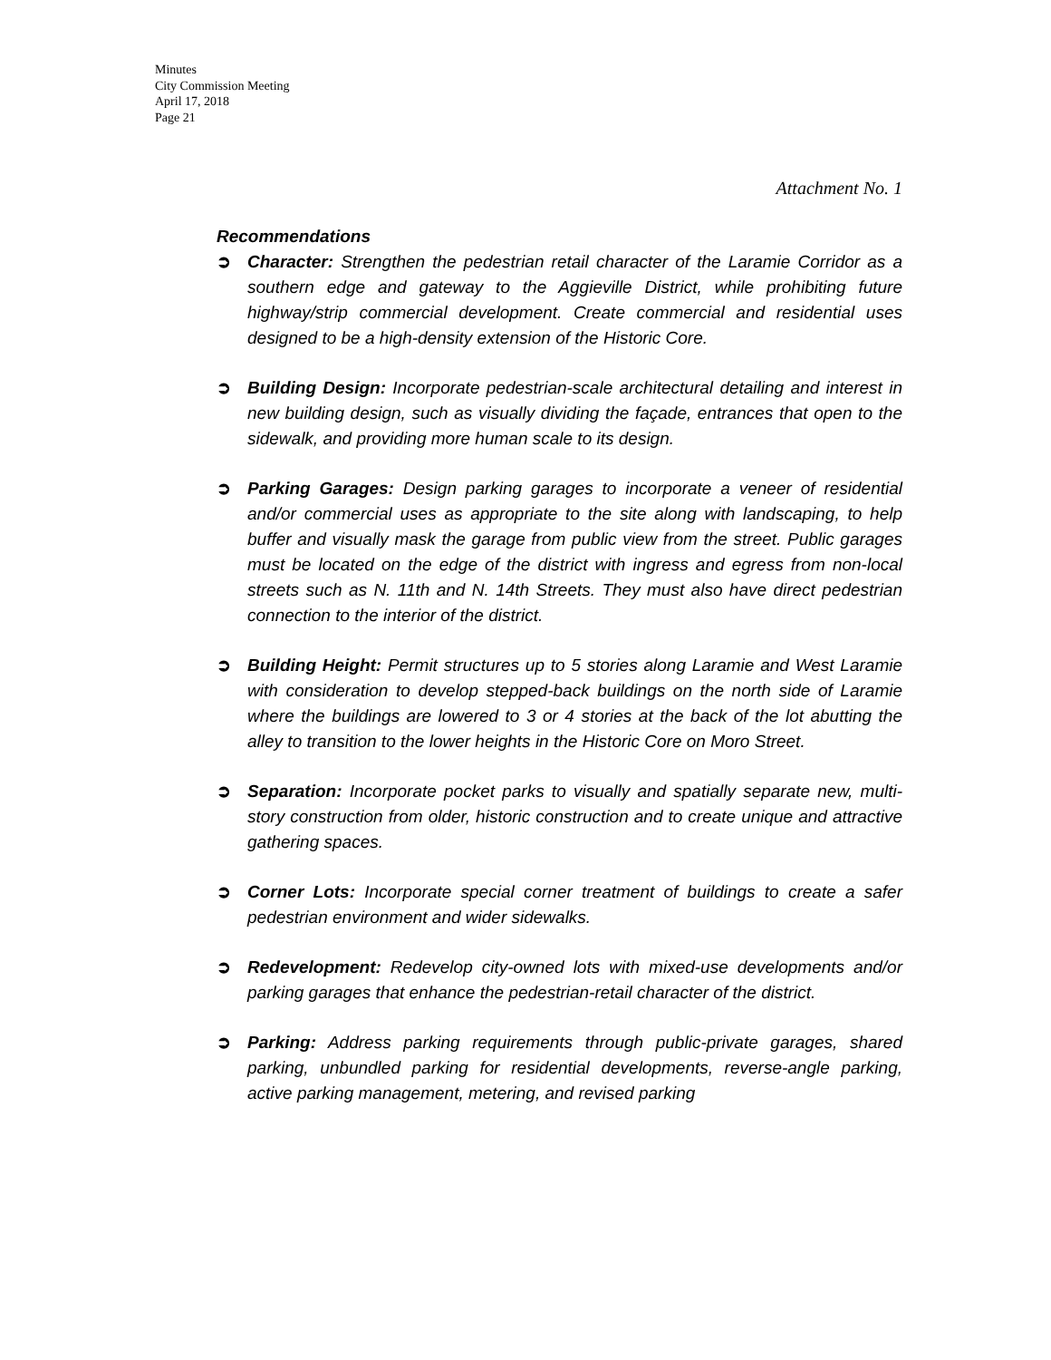Minutes
City Commission Meeting
April 17, 2018
Page 21
Attachment No. 1
Recommendations
➲ Character: Strengthen the pedestrian retail character of the Laramie Corridor as a southern edge and gateway to the Aggieville District, while prohibiting future highway/strip commercial development. Create commercial and residential uses designed to be a high-density extension of the Historic Core.
➲ Building Design: Incorporate pedestrian-scale architectural detailing and interest in new building design, such as visually dividing the façade, entrances that open to the sidewalk, and providing more human scale to its design.
➲ Parking Garages: Design parking garages to incorporate a veneer of residential and/or commercial uses as appropriate to the site along with landscaping, to help buffer and visually mask the garage from public view from the street. Public garages must be located on the edge of the district with ingress and egress from non-local streets such as N. 11th and N. 14th Streets. They must also have direct pedestrian connection to the interior of the district.
➲ Building Height: Permit structures up to 5 stories along Laramie and West Laramie with consideration to develop stepped-back buildings on the north side of Laramie where the buildings are lowered to 3 or 4 stories at the back of the lot abutting the alley to transition to the lower heights in the Historic Core on Moro Street.
➲ Separation: Incorporate pocket parks to visually and spatially separate new, multi-story construction from older, historic construction and to create unique and attractive gathering spaces.
➲ Corner Lots: Incorporate special corner treatment of buildings to create a safer pedestrian environment and wider sidewalks.
➲ Redevelopment: Redevelop city-owned lots with mixed-use developments and/or parking garages that enhance the pedestrian-retail character of the district.
➲ Parking: Address parking requirements through public-private garages, shared parking, unbundled parking for residential developments, reverse-angle parking, active parking management, metering, and revised parking